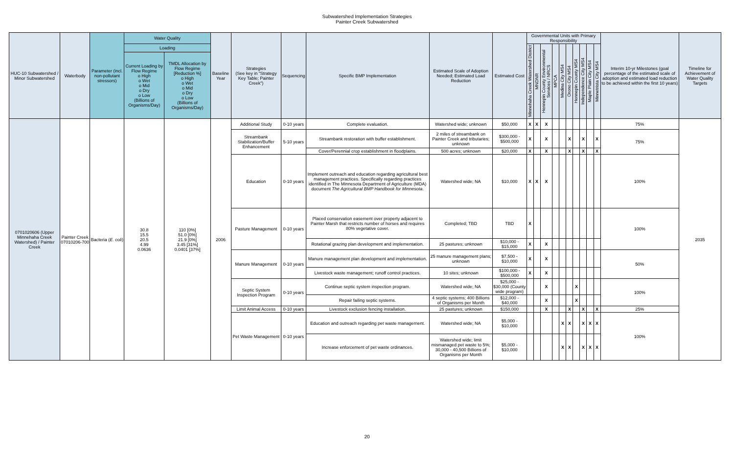Subwatershed Implementation Strategies
Painter Creek Subwatershed
| HUC-10 Subwatershed / Minor Subwatershed | Waterbody | Parameter (incl. non-pollutant stressors) | Water Quality | | Baseline Year | Strategies (See key in "Strategy Key Table; Painter Creek") | Sequencing | Specific BMP Implementation | Estimated Scale of Adoption Needed; Estimated Load Reduction | Estimated Cost | Governmental Units with Primary Responsibility | | | | | | | | | | Interim 10-yr Milestones (goal percentage of the estimated scale of adoption and estimated load reduction to be achieved within the first 10 years) | Timeline for Achievement of Water Quality Targets |
| --- | --- | --- | --- | --- | --- | --- | --- | --- | --- | --- | --- | --- | --- | --- | --- | --- | --- | --- | --- | --- | --- | --- |
| | | | Loading | | | | | | | | Minnehaha Creek Watershed District | MNDNR | Hennepin County Environmental Services / NRCS | MPCA | Medina City MS4 | Orono City MS4 | Hennepin County MS4 | Independence City MS4 | Maple Plain City MS4 | Minnetrista City MS4 | | |
| | | | Current Loading by Flow Regime o High o Wet o Mid o Dry o Low (Billions of Organisms/Day) | TMDL Allocation by Flow Regime [Reduction %] o High o Wet o Mid o Dry o Low (Billions of Organisms/Day) | | | | | | | | | | | | | | | | | | |
| 0701020606 (Upper Minnehaha Creek Watershed) / Painter Creek | Painter Creek 07010206-700 | Bacteria ( E. coli ) | 30.8 15.5 20.5 4.99 0.0636 | 110 [0%] 51.0 [0%] 21.9 [0%] 3.45 [31%] 0.0401 [37%] | 2006 | Additional Study | 0-10 years | Complete evaluation. | Watershed wide; unknown | $50,000 | X | X | X | | | | | | | | 75% | 2035 |
| | | | | | | Streambank Stabilization/Buffer Enhancement | 5-10 years | Streambank restoration with buffer establishment. | 2 miles of streambank on Painter Creek and tributaries; unknown | $300,000 - $500,000 | X | | X | | | X | | X | | X | 75% | |
| | | | | | | | | Cover/Perennial crop establishment in floodplains. | 500 acres; unknown | $20,000 | X | | X | | | X | | X | | X | | |
| | | | | | | Education | 0-10 years | Implement outreach and education regarding agricultural best management practices. Specifically regarding practices identified in The Minnesota Department of Agriculture (MDA) document The Agricultural BMP Handbook for Minnesota . | Watershed wide; NA | $10,000 | X | X | X | | | | | | | | 100% | |
| | | | | | | Pasture Management | 0-10 years | Placed conservation easement over property adjacent to Painter Marsh that restricts number of horses and requires 80% vegetative cover. | Completed; TBD | TBD | X | | | | | | | | | | 100% | |
| | | | | | | | | Rotational grazing plan development and implementation. | 25 pastures; unknown | $10,000 - $15,000 | X | | X | | | | | | | | | |
| | | | | | | Manure Management | 0-10 years | Manure management plan development and implementation. | 25 manure management plans; unknown | $7,500 - $10,000 | X | | X | | | | | | | | 50% | |
| | | | | | | | | Livestock waste management; runoff control practices. | 10 sites; unknown | $100,000 - $500,000 | X | | X | | | | | | | | | |
| | | | | | | Septic System Inspection Program | 0-10 years | Continue septic system inspection program. | Watershed wide; NA | $25,000 - $30,000 (County wide program) | | | X | | | | X | | | | 100% | |
| | | | | | | | | Repair failing septic systems. | 4 septic systems; 400 Billions of Organisms per Month | $12,000 - $40,000 | | | X | | | | X | | | | | |
| | | | | | | Limit Animal Access | 0-10 years | Livestock exclusion fencing installation. | 25 pastures; unknown | $150,000 | | | X | | | X | | X | | X | 25% | |
| | | | | | | Pet Waste Management | 0-10 years | Education and outreach regarding pet waste management. | Watershed wide; NA | $5,000 - $10,000 | | | | | X | X | | X | X | X | 100% | |
| | | | | | | | | Increase enforcement of pet waste ordinances. | Watershed wide; limit mismanaged pet waste to 5%; 30,000 - 40,500 Billions of Organisms per Month | $5,000 - $10,000 | | | | | X | X | | X | X | X | | |
20